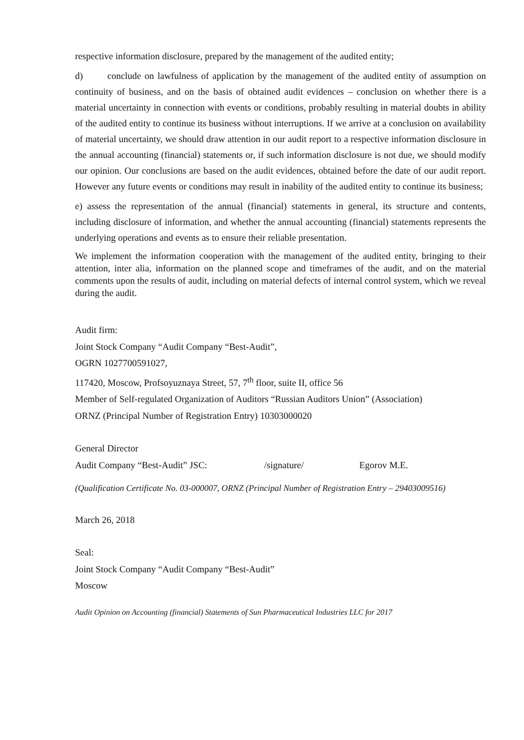respective information disclosure, prepared by the management of the audited entity;
d) conclude on lawfulness of application by the management of the audited entity of assumption on continuity of business, and on the basis of obtained audit evidences – conclusion on whether there is a material uncertainty in connection with events or conditions, probably resulting in material doubts in ability of the audited entity to continue its business without interruptions. If we arrive at a conclusion on availability of material uncertainty, we should draw attention in our audit report to a respective information disclosure in the annual accounting (financial) statements or, if such information disclosure is not due, we should modify our opinion. Our conclusions are based on the audit evidences, obtained before the date of our audit report. However any future events or conditions may result in inability of the audited entity to continue its business;
e) assess the representation of the annual (financial) statements in general, its structure and contents, including disclosure of information, and whether the annual accounting (financial) statements represents the underlying operations and events as to ensure their reliable presentation.
We implement the information cooperation with the management of the audited entity, bringing to their attention, inter alia, information on the planned scope and timeframes of the audit, and on the material comments upon the results of audit, including on material defects of internal control system, which we reveal during the audit.
Audit firm:
Joint Stock Company “Audit Company “Best-Audit”,
OGRN 1027700591027,
117420, Moscow, Profsoyuznaya Street, 57, 7<sup>th</sup> floor, suite II, office 56
Member of Self-regulated Organization of Auditors “Russian Auditors Union” (Association)
ORNZ (Principal Number of Registration Entry) 10303000020
General Director
Audit Company “Best-Audit” JSC: /signature/ Egorov M.E.
(Qualification Certificate No. 03-000007, ORNZ (Principal Number of Registration Entry – 29403009516)
March 26, 2018
Seal:
Joint Stock Company “Audit Company “Best-Audit”
Moscow
Audit Opinion on Accounting (financial) Statements of Sun Pharmaceutical Industries LLC for 2017